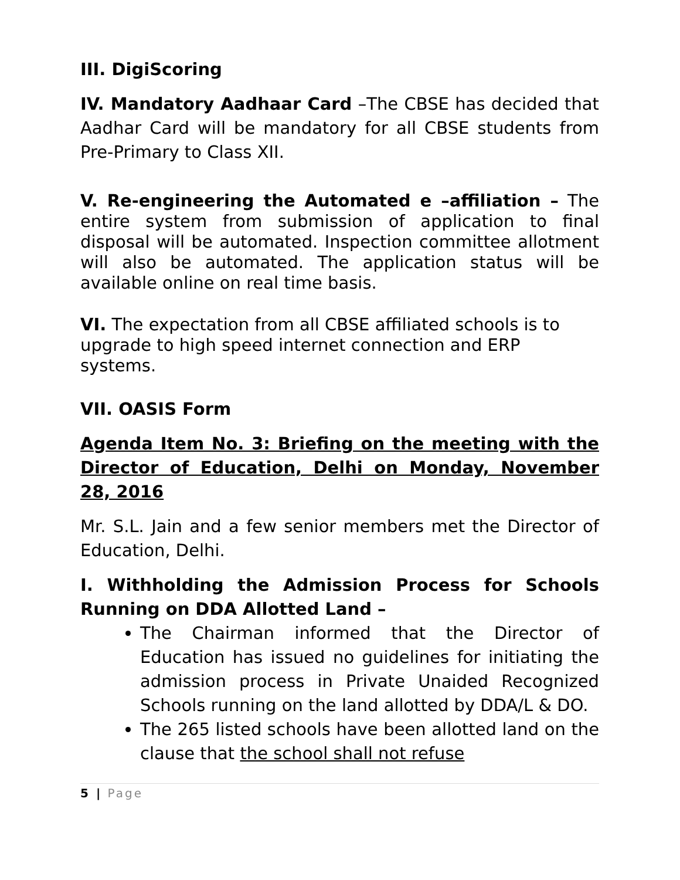III. DigiScoring
IV. Mandatory Aadhaar Card –The CBSE has decided that Aadhar Card will be mandatory for all CBSE students from Pre-Primary to Class XII.
V. Re-engineering the Automated e –affiliation – The entire system from submission of application to final disposal will be automated. Inspection committee allotment will also be automated. The application status will be available online on real time basis.
VI. The expectation from all CBSE affiliated schools is to upgrade to high speed internet connection and ERP systems.
VII. OASIS Form
Agenda Item No. 3: Briefing on the meeting with the Director of Education, Delhi on Monday, November 28, 2016
Mr. S.L. Jain and a few senior members met the Director of Education, Delhi.
I. Withholding the Admission Process for Schools Running on DDA Allotted Land –
The Chairman informed that the Director of Education has issued no guidelines for initiating the admission process in Private Unaided Recognized Schools running on the land allotted by DDA/L & DO.
The 265 listed schools have been allotted land on the clause that the school shall not refuse
5 | Page